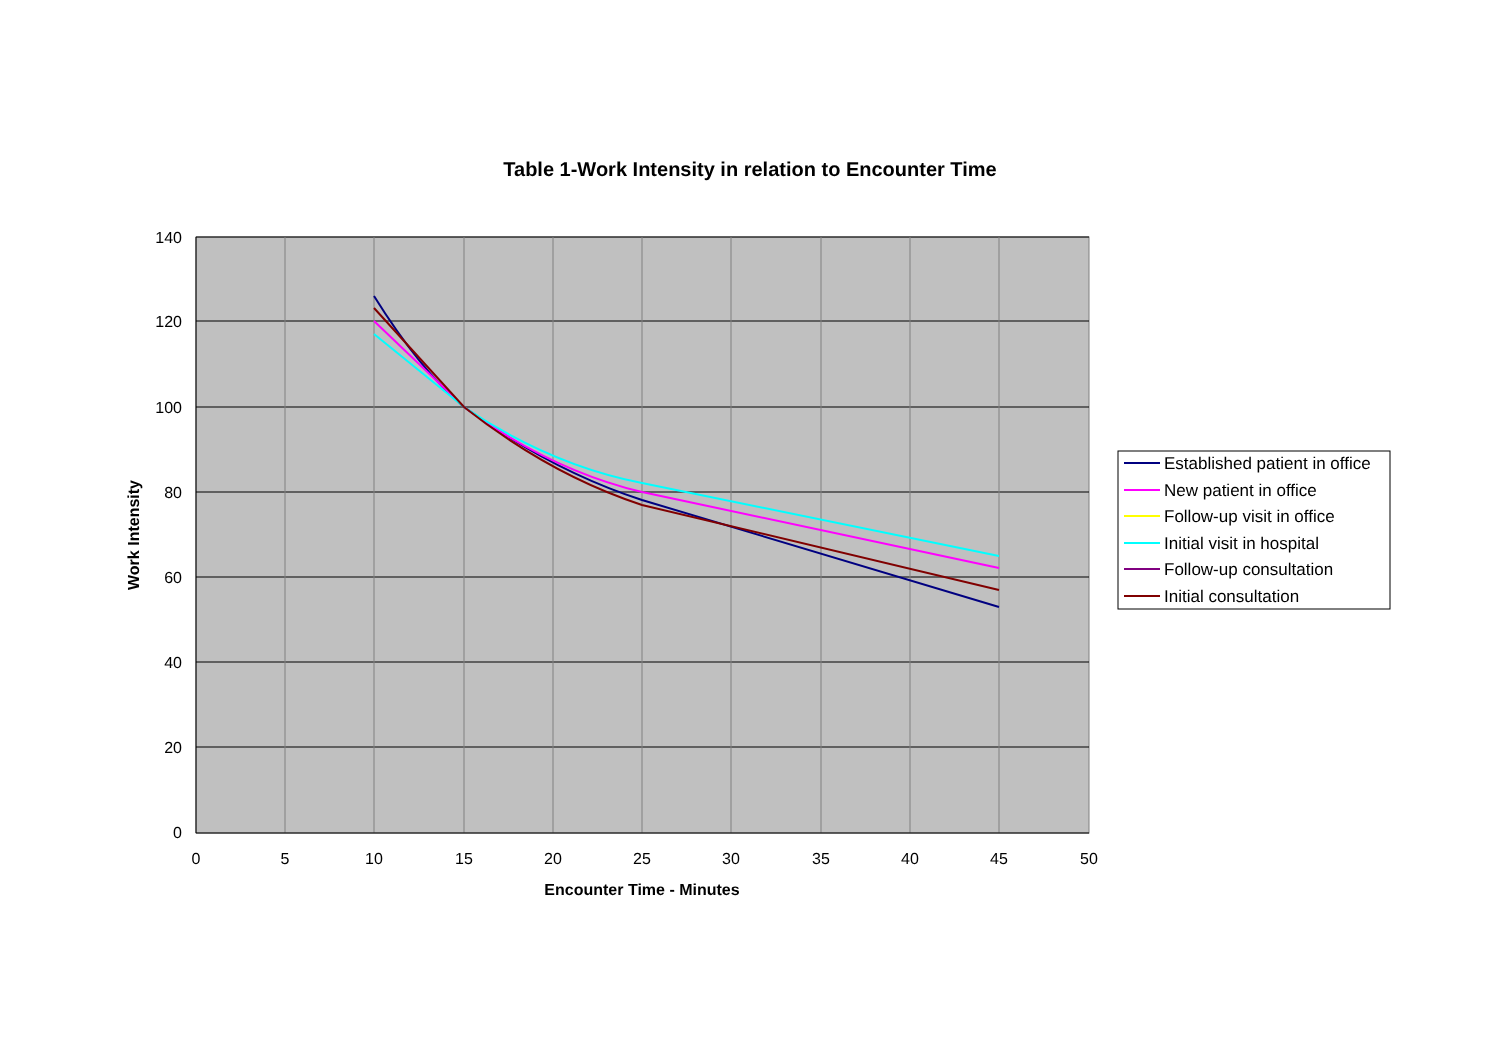Table 1-Work Intensity in relation to Encounter Time
0
20
40
60
80
100
120
140
0
5
10
15
20
25
30
35
40
45
50
Encounter Time - Minutes
Work Intensity
Established patient in office
New patient in office
Follow-up visit in office
Initial visit in hospital
Follow-up consultation
Initial consultation